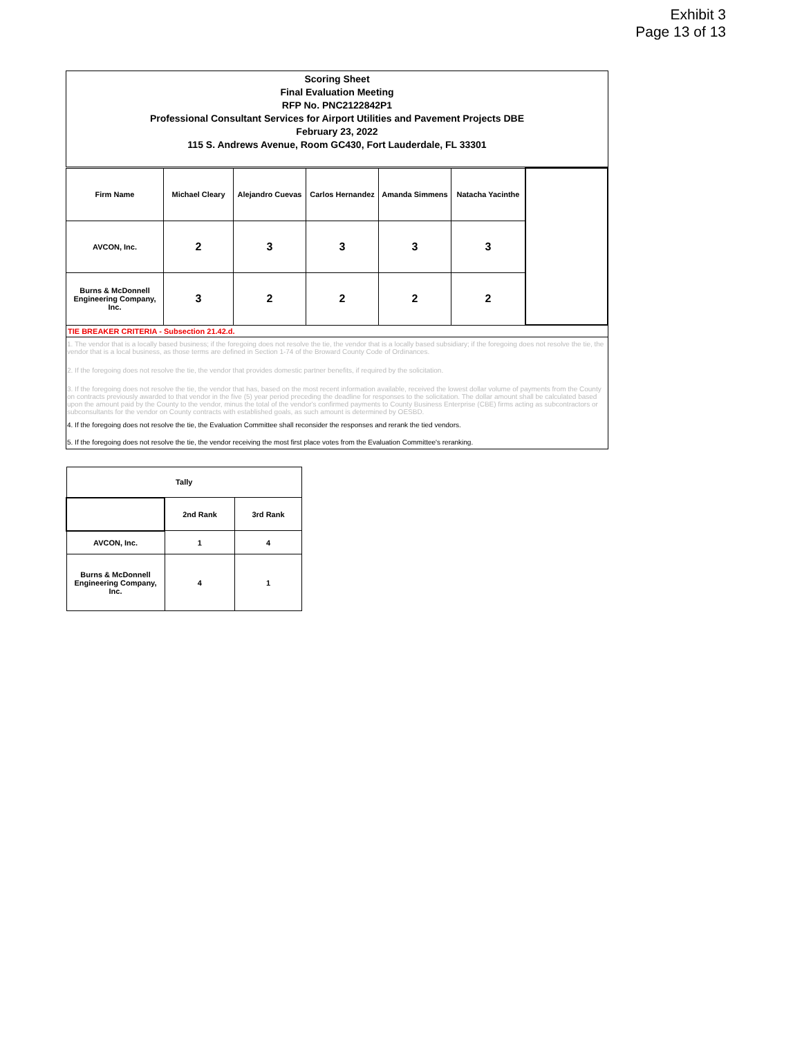Exhibit 3
Page 13 of 13
Scoring Sheet
Final Evaluation Meeting
RFP No. PNC2122842P1
Professional Consultant Services for Airport Utilities and Pavement Projects DBE
February 23, 2022
115 S. Andrews Avenue, Room GC430, Fort Lauderdale, FL 33301
| Firm Name | Michael Cleary | Alejandro Cuevas | Carlos Hernandez | Amanda Simmens | Natacha Yacinthe | |
| AVCON, Inc. | 2 | 3 | 3 | 3 | 3 | |
| Burns & McDonnell Engineering Company, Inc. | 3 | 2 | 2 | 2 | 2 | |
TIE BREAKER CRITERIA - Subsection 21.42.d.
1. The vendor that is a locally based business; if the foregoing does not resolve the tie, the vendor that is a locally based subsidiary; if the foregoing does not resolve the tie, the vendor that is a local business, as those terms are defined in Section 1-74 of the Broward County Code of Ordinances.
2. If the foregoing does not resolve the tie, the vendor that provides domestic partner benefits, if required by the solicitation.
3. If the foregoing does not resolve the tie, the vendor that has, based on the most recent information available, received the lowest dollar volume of payments from the County on contracts previously awarded to that vendor in the five (5) year period preceding the deadline for responses to the solicitation. The dollar amount shall be calculated based upon the amount paid by the County to the vendor, minus the total of the vendor's confirmed payments to County Business Enterprise (CBE) firms acting as subcontractors or subconsultants for the vendor on County contracts with established goals, as such amount is determined by OESBD.
4. If the foregoing does not resolve the tie, the Evaluation Committee shall reconsider the responses and rerank the tied vendors.
5. If the foregoing does not resolve the tie, the vendor receiving the most first place votes from the Evaluation Committee's reranking.
| Tally | | |
| | 2nd Rank | 3rd Rank |
| AVCON, Inc. | 1 | 4 |
| Burns & McDonnell Engineering Company, Inc. | 4 | 1 |